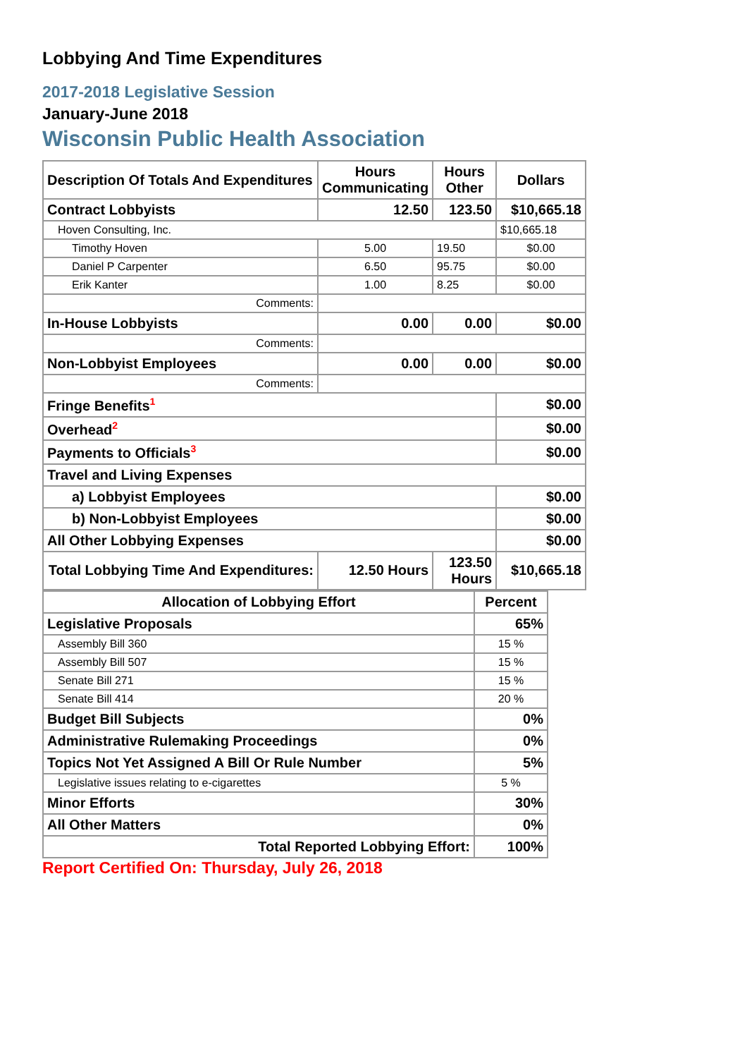Lobbying And Time Expenditures
2017-2018 Legislative Session
January-June 2018
Wisconsin Public Health Association
| Description Of Totals And Expenditures | Hours Communicating | Hours Other | Dollars |
| --- | --- | --- | --- |
| Contract Lobbyists | 12.50 | 123.50 | $10,665.18 |
| Hoven Consulting, Inc. | | | $10,665.18 |
| Timothy Hoven | 5.00 | 19.50 | $0.00 |
| Daniel P Carpenter | 6.50 | 95.75 | $0.00 |
| Erik Kanter | 1.00 | 8.25 | $0.00 |
| Comments: | | | |
| In-House Lobbyists | 0.00 | 0.00 | $0.00 |
| Comments: | | | |
| Non-Lobbyist Employees | 0.00 | 0.00 | $0.00 |
| Comments: | | | |
| Fringe Benefits<sup>1</sup> | | | $0.00 |
| Overhead<sup>2</sup> | | | $0.00 |
| Payments to Officials<sup>3</sup> | | | $0.00 |
| Travel and Living Expenses | | | |
| a) Lobbyist Employees | | | $0.00 |
| b) Non-Lobbyist Employees | | | $0.00 |
| All Other Lobbying Expenses | | | $0.00 |
| Total Lobbying Time And Expenditures: | 12.50 Hours | 123.50 Hours | $10,665.18 |
| Allocation of Lobbying Effort | Percent |
| --- | --- |
| Legislative Proposals | 65% |
| Assembly Bill 360 | 15 % |
| Assembly Bill 507 | 15 % |
| Senate Bill 271 | 15 % |
| Senate Bill 414 | 20 % |
| Budget Bill Subjects | 0% |
| Administrative Rulemaking Proceedings | 0% |
| Topics Not Yet Assigned A Bill Or Rule Number | 5% |
| Legislative issues relating to e-cigarettes | 5 % |
| Minor Efforts | 30% |
| All Other Matters | 0% |
| Total Reported Lobbying Effort: | 100% |
Report Certified On: Thursday, July 26, 2018